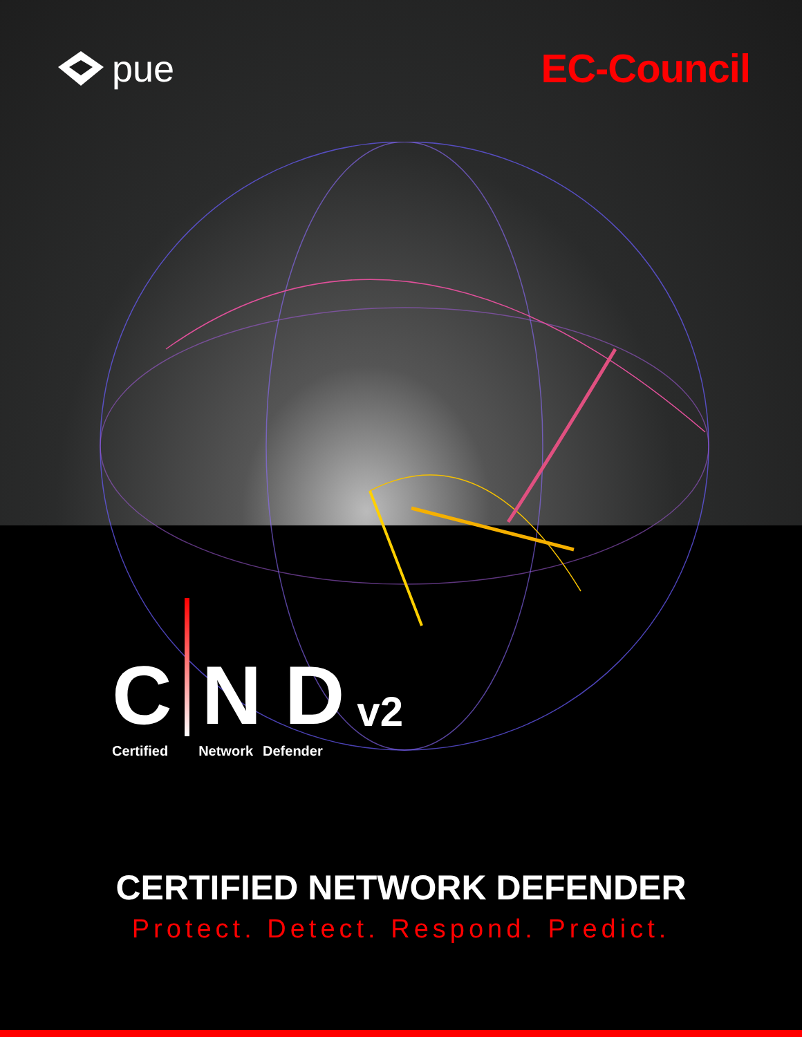pue EC-Council
C N D v2
Certified Network Defender
CERTIFIED NETWORK DEFENDER
Protect. Detect. Respond. Predict.